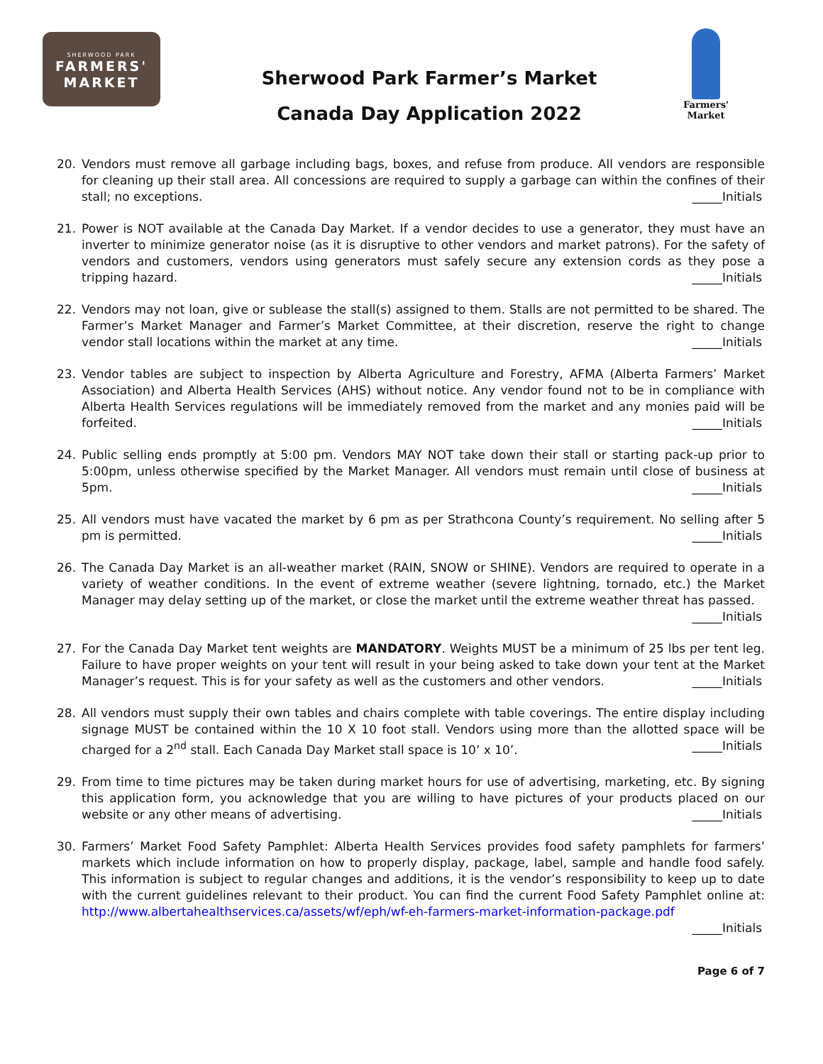SHERWOOD PARK
FARMERS'
MARKET
Sherwood Park Farmer’s Market
Canada Day Application 2022
Farmers'
Market
20. Vendors must remove all garbage including bags, boxes, and refuse from produce. All vendors are responsible for cleaning up their stall area. All concessions are required to supply a garbage can within the confines of their stall; no exceptions. _____Initials
21. Power is NOT available at the Canada Day Market. If a vendor decides to use a generator, they must have an inverter to minimize generator noise (as it is disruptive to other vendors and market patrons). For the safety of vendors and customers, vendors using generators must safely secure any extension cords as they pose a tripping hazard. _____Initials
22. Vendors may not loan, give or sublease the stall(s) assigned to them. Stalls are not permitted to be shared. The Farmer’s Market Manager and Farmer’s Market Committee, at their discretion, reserve the right to change vendor stall locations within the market at any time. _____Initials
23. Vendor tables are subject to inspection by Alberta Agriculture and Forestry, AFMA (Alberta Farmers’ Market Association) and Alberta Health Services (AHS) without notice. Any vendor found not to be in compliance with Alberta Health Services regulations will be immediately removed from the market and any monies paid will be forfeited. _____Initials
24. Public selling ends promptly at 5:00 pm. Vendors MAY NOT take down their stall or starting pack-up prior to 5:00pm, unless otherwise specified by the Market Manager. All vendors must remain until close of business at 5pm. _____Initials
25. All vendors must have vacated the market by 6 pm as per Strathcona County’s requirement. No selling after 5 pm is permitted. _____Initials
26. The Canada Day Market is an all-weather market (RAIN, SNOW or SHINE). Vendors are required to operate in a variety of weather conditions. In the event of extreme weather (severe lightning, tornado, etc.) the Market Manager may delay setting up of the market, or close the market until the extreme weather threat has passed.
_____Initials
27. For the Canada Day Market tent weights are MANDATORY. Weights MUST be a minimum of 25 lbs per tent leg. Failure to have proper weights on your tent will result in your being asked to take down your tent at the Market Manager’s request. This is for your safety as well as the customers and other vendors. _____Initials
28. All vendors must supply their own tables and chairs complete with table coverings. The entire display including signage MUST be contained within the 10 X 10 foot stall. Vendors using more than the allotted space will be charged for a 2<sup>nd</sup> stall. Each Canada Day Market stall space is 10’ x 10’. _____Initials
29. From time to time pictures may be taken during market hours for use of advertising, marketing, etc. By signing this application form, you acknowledge that you are willing to have pictures of your products placed on our website or any other means of advertising. _____Initials
30. Farmers’ Market Food Safety Pamphlet: Alberta Health Services provides food safety pamphlets for farmers’ markets which include information on how to properly display, package, label, sample and handle food safely. This information is subject to regular changes and additions, it is the vendor’s responsibility to keep up to date with the current guidelines relevant to their product. You can find the current Food Safety Pamphlet online at: http://www.albertahealthservices.ca/assets/wf/eph/wf-eh-farmers-market-information-package.pdf
_____Initials
Page 6 of 7